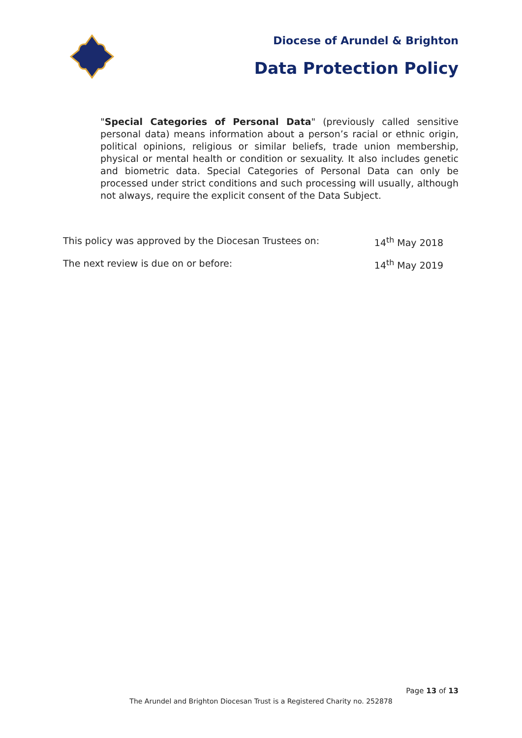Diocese of Arundel & Brighton
Data Protection Policy
"Special Categories of Personal Data" (previously called sensitive personal data) means information about a person’s racial or ethnic origin, political opinions, religious or similar beliefs, trade union membership, physical or mental health or condition or sexuality. It also includes genetic and biometric data. Special Categories of Personal Data can only be processed under strict conditions and such processing will usually, although not always, require the explicit consent of the Data Subject.
This policy was approved by the Diocesan Trustees on: 14<sup>th</sup> May 2018
The next review is due on or before: 14<sup>th</sup> May 2019
Page 13 of 13
The Arundel and Brighton Diocesan Trust is a Registered Charity no. 252878